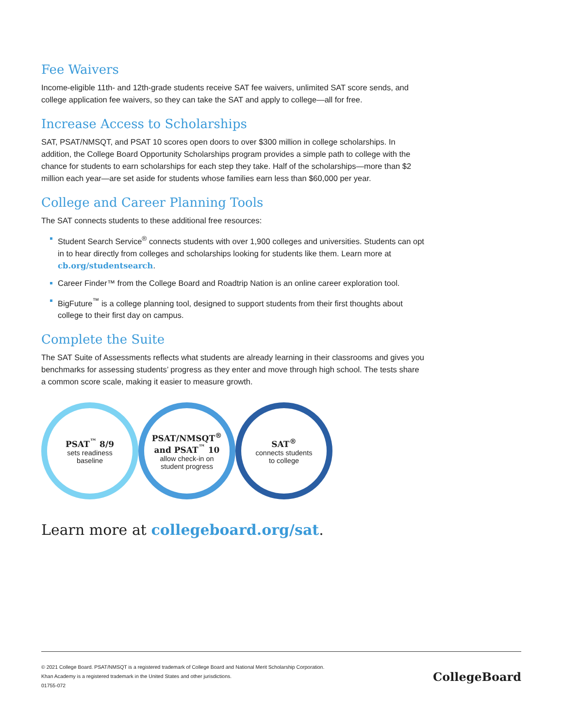Fee Waivers
Income-eligible 11th- and 12th-grade students receive SAT fee waivers, unlimited SAT score sends, and college application fee waivers, so they can take the SAT and apply to college—all for free.
Increase Access to Scholarships
SAT, PSAT/NMSQT, and PSAT 10 scores open doors to over $300 million in college scholarships. In addition, the College Board Opportunity Scholarships program provides a simple path to college with the chance for students to earn scholarships for each step they take. Half of the scholarships—more than $2 million each year—are set aside for students whose families earn less than $60,000 per year.
College and Career Planning Tools
The SAT connects students to these additional free resources:
Student Search Service<sup>®</sup> connects students with over 1,900 colleges and universities. Students can opt in to hear directly from colleges and scholarships looking for students like them. Learn more at cb.org/studentsearch.
Career Finder™ from the College Board and Roadtrip Nation is an online career exploration tool.
BigFuture<sup>™</sup> is a college planning tool, designed to support students from their first thoughts about college to their first day on campus.
Complete the Suite
The SAT Suite of Assessments reflects what students are already learning in their classrooms and gives you benchmarks for assessing students’ progress as they enter and move through high school. The tests share a common score scale, making it easier to measure growth.
PSAT<sup>™</sup> 8/9
sets readiness
baseline
PSAT/NMSQT<sup>®</sup>
and PSAT<sup>™</sup> 10
allow check-in on
student progress
SAT<sup>®</sup>
connects students
to college
Learn more at collegeboard.org/sat.
© 2021 College Board. PSAT/NMSQT is a registered trademark of College Board and National Merit Scholarship Corporation.
Khan Academy is a registered trademark in the United States and other jurisdictions.
01755-072
CollegeBoard